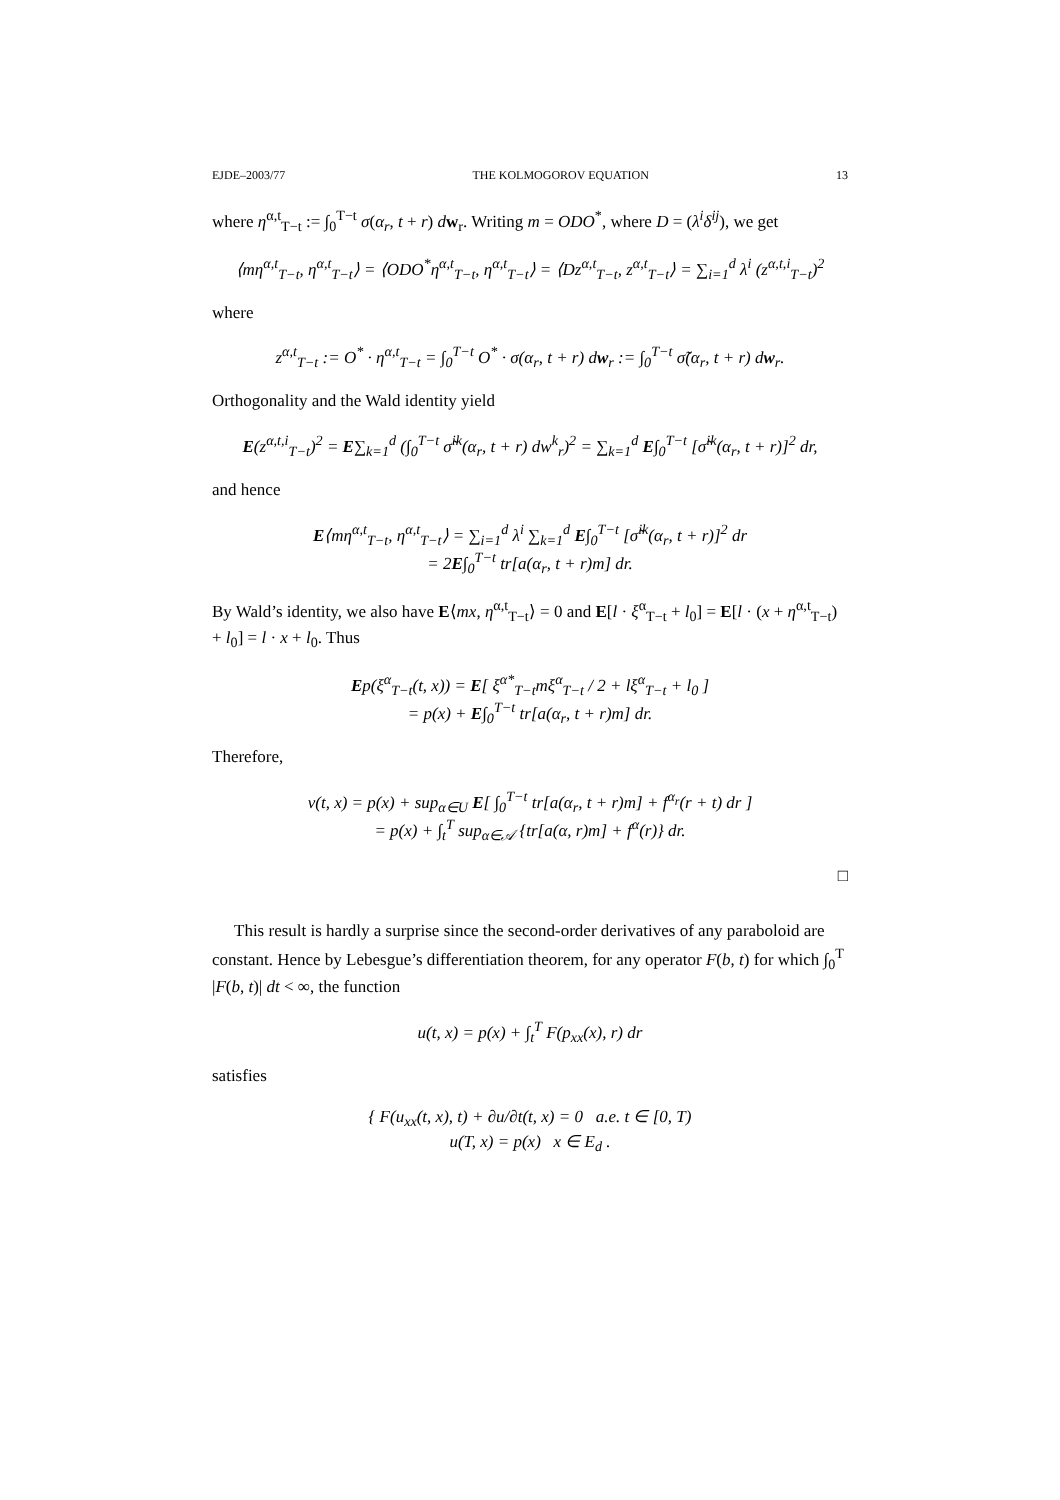EJDE–2003/77 THE KOLMOGOROV EQUATION 13
where η<sup>α,t</sup><sub>T−t</sub> := ∫<sub>0</sub><sup>T−t</sup> σ(α<sub>r</sub>, t + r) dw<sub>r</sub>. Writing m = ODO<sup>*</sup>, where D = (λ<sup>i</sup>δ<sup>ij</sup>), we get
⟨mη<sup>α,t</sup><sub>T−t</sub>, η<sup>α,t</sup><sub>T−t</sub>⟩ = ⟨ODO<sup>*</sup>η<sup>α,t</sup><sub>T−t</sub>, η<sup>α,t</sup><sub>T−t</sub>⟩ = ⟨Dz<sup>α,t</sup><sub>T−t</sub>, z<sup>α,t</sup><sub>T−t</sub>⟩ = ∑<sub>i=1</sub><sup>d</sup> λ<sup>i</sup> (z<sup>α,t,i</sup><sub>T−t</sub>)<sup>2</sup>
where
z<sup>α,t</sup><sub>T−t</sub> := O<sup>*</sup> · η<sup>α,t</sup><sub>T−t</sub> = ∫<sub>0</sub><sup>T−t</sup> O<sup>*</sup> · σ(α<sub>r</sub>, t + r) dw<sub>r</sub> := ∫<sub>0</sub><sup>T−t</sup> σ̃(α<sub>r</sub>, t + r) dw<sub>r</sub>.
Orthogonality and the Wald identity yield
E(z<sup>α,t,i</sup><sub>T−t</sub>)<sup>2</sup> = E∑<sub>k=1</sub><sup>d</sup> (∫<sub>0</sub><sup>T−t</sup> σ̃<sup>ik</sup>(α<sub>r</sub>, t + r) dw<sup>k</sup><sub>r</sub>)<sup>2</sup> = ∑<sub>k=1</sub><sup>d</sup> E∫<sub>0</sub><sup>T−t</sup> [σ̃<sup>ik</sup>(α<sub>r</sub>, t + r)]<sup>2</sup> dr,
and hence
E⟨mη<sup>α,t</sup><sub>T−t</sub>, η<sup>α,t</sup><sub>T−t</sub>⟩ = ∑<sub>i=1</sub><sup>d</sup> λ<sup>i</sup> ∑<sub>k=1</sub><sup>d</sup> E∫<sub>0</sub><sup>T−t</sup> [σ̃<sup>ik</sup>(α<sub>r</sub>, t + r)]<sup>2</sup> dr
= 2E∫<sub>0</sub><sup>T−t</sup> tr[a(α<sub>r</sub>, t + r)m] dr.
By Wald’s identity, we also have E⟨mx, η<sup>α,t</sup><sub>T−t</sub>⟩ = 0 and E[l · ξ<sup>α</sup><sub>T−t</sub> + l<sub>0</sub>] = E[l · (x + η<sup>α,t</sup><sub>T−t</sub>) + l<sub>0</sub>] = l · x + l<sub>0</sub>. Thus
Ep(ξ<sup>α</sup><sub>T−t</sub>(t, x)) = E[ ξ<sup>α*</sup><sub>T−t</sub>mξ<sup>α</sup><sub>T−t</sub> / 2 + lξ<sup>α</sup><sub>T−t</sub> + l<sub>0</sub> ]
= p(x) + E∫<sub>0</sub><sup>T−t</sup> tr[a(α<sub>r</sub>, t + r)m] dr.
Therefore,
v(t, x) = p(x) + sup<sub>α∈U</sub> E[ ∫<sub>0</sub><sup>T−t</sup> tr[a(α<sub>r</sub>, t + r)m] + f<sup>α<sub>r</sub></sup>(r + t) dr ]
= p(x) + ∫<sub>t</sub><sup>T</sup> sup<sub>α∈𝒜</sub> {tr[a(α, r)m] + f<sup>α</sup>(r)} dr.
□
This result is hardly a surprise since the second-order derivatives of any paraboloid are constant. Hence by Lebesgue’s differentiation theorem, for any operator F(b, t) for which ∫<sub>0</sub><sup>T</sup> |F(b, t)| dt < ∞, the function
u(t, x) = p(x) + ∫<sub>t</sub><sup>T</sup> F(p<sub>xx</sub>(x), r) dr
satisfies
{ F(u<sub>xx</sub>(t, x), t) + ∂u/∂t(t, x) = 0 a.e. t ∈ [0, T)
u(T, x) = p(x) x ∈ E<sub>d</sub> .